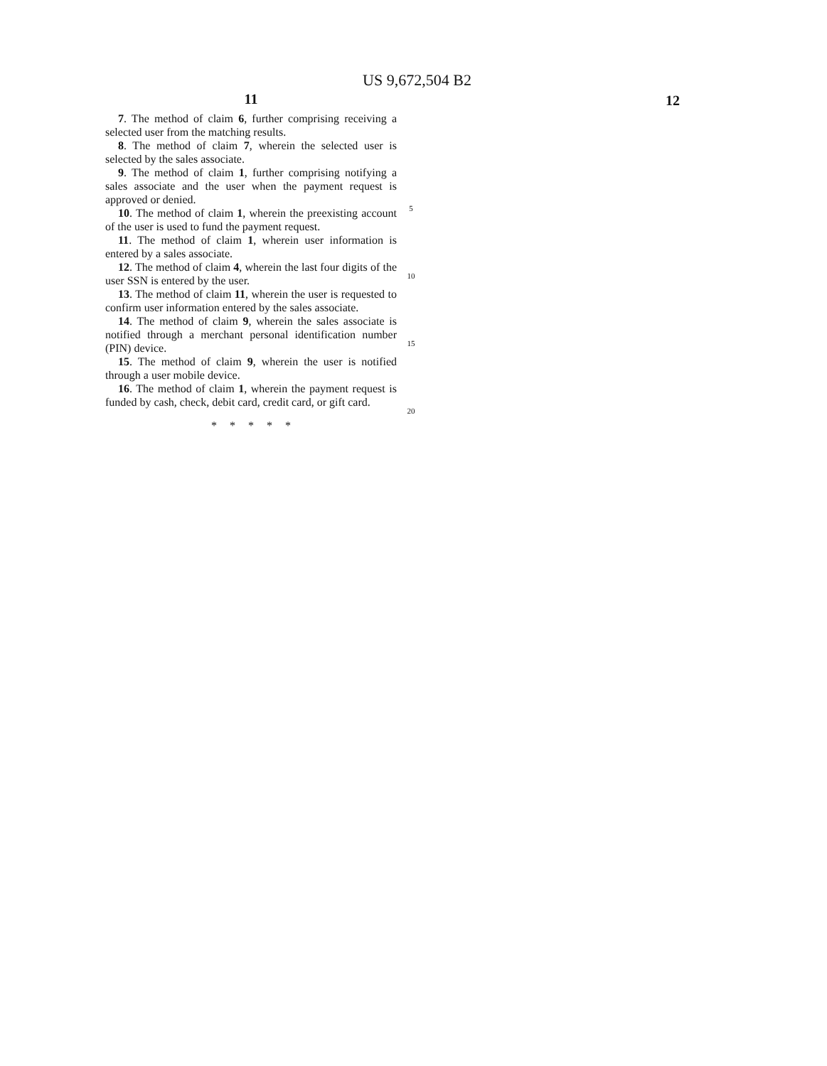US 9,672,504 B2
11
7. The method of claim 6, further comprising receiving a selected user from the matching results.
8. The method of claim 7, wherein the selected user is selected by the sales associate.
9. The method of claim 1, further comprising notifying a sales associate and the user when the payment request is approved or denied.
10. The method of claim 1, wherein the preexisting account of the user is used to fund the payment request.
11. The method of claim 1, wherein user information is entered by a sales associate.
12. The method of claim 4, wherein the last four digits of the user SSN is entered by the user.
13. The method of claim 11, wherein the user is requested to confirm user information entered by the sales associate.
14. The method of claim 9, wherein the sales associate is notified through a merchant personal identification number (PIN) device.
15. The method of claim 9, wherein the user is notified through a user mobile device.
16. The method of claim 1, wherein the payment request is funded by cash, check, debit card, credit card, or gift card.
* * * * *
5
10
15
20
12